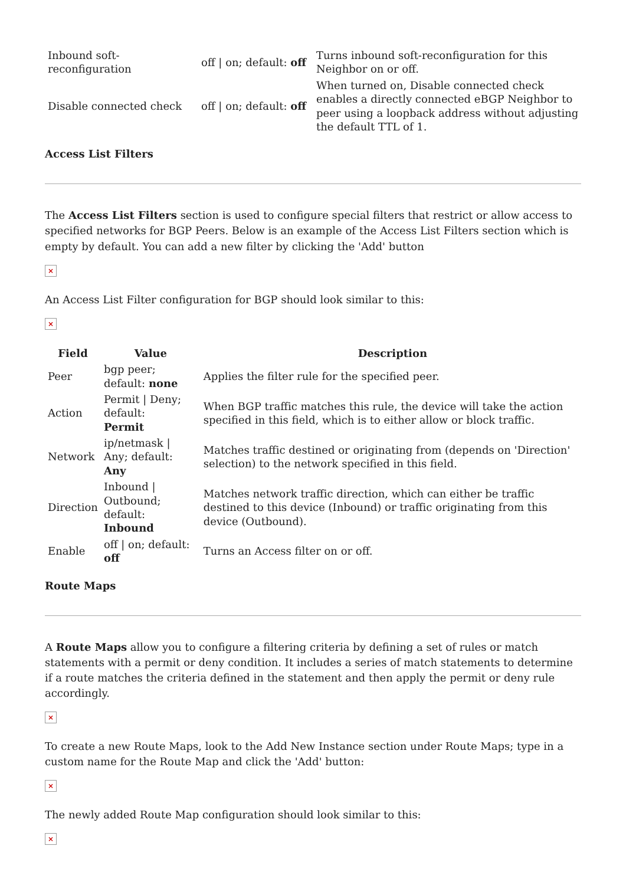| Inbound soft- reconfiguration | off / on; default: off | Turns inbound soft-reconfiguration for this Neighbor on or off. |
| Disable connected check | off / on; default: off | When turned on, Disable connected check enables a directly connected eBGP Neighbor to peer using a loopback address without adjusting the default TTL of 1. |
Access List Filters
The Access List Filters section is used to configure special filters that restrict or allow access to specified networks for BGP Peers. Below is an example of the Access List Filters section which is empty by default. You can add a new filter by clicking the 'Add' button
×
An Access List Filter configuration for BGP should look similar to this:
×
| Field | Value | Description |
| --- | --- | --- |
| Peer | bgp peer; default: none | Applies the filter rule for the specified peer. |
| Action | Permit / Deny; default: Permit | When BGP traffic matches this rule, the device will take the action specified in this field, which is to either allow or block traffic. |
| Network | ip/netmask / Any; default: Any | Matches traffic destined or originating from (depends on 'Direction' selection) to the network specified in this field. |
| Direction | Inbound / Outbound; default: Inbound | Matches network traffic direction, which can either be traffic destined to this device (Inbound) or traffic originating from this device (Outbound). |
| Enable | off / on; default: off | Turns an Access filter on or off. |
Route Maps
A Route Maps allow you to configure a filtering criteria by defining a set of rules or match statements with a permit or deny condition. It includes a series of match statements to determine if a route matches the criteria defined in the statement and then apply the permit or deny rule accordingly.
×
To create a new Route Maps, look to the Add New Instance section under Route Maps; type in a custom name for the Route Map and click the 'Add' button:
×
The newly added Route Map configuration should look similar to this:
×